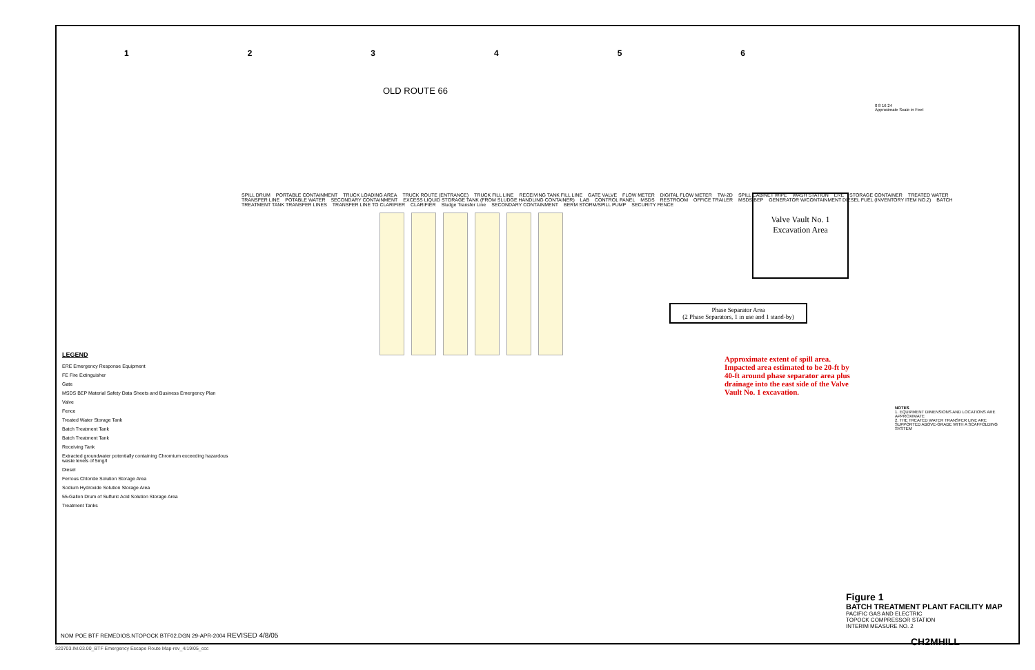123456
OLD ROUTE 66
LEGEND
ERE Emergency Response Equipment
FE Fire Extinguisher
Gate
MSDS BEP Material Safety Data Sheets and Business Emergency Plan
Valve
Fence
Treated Water Storage Tank
Batch Treatment Tank
Batch Treatment Tank
Receiving Tank
Extracted groundwater potentially containing Chromium exceeding hazardous waste levels of 5mg/l
Diesel
Ferrous Chloride Solution Storage Area
Sodium Hydroxide Solution Storage Area
55-Gallon Drum of Sulfuric Acid Solution Storage Area
Treatment Tanks
SPILL DRUM PORTABLE CONTAINMENT TRUCK LOADING AREA TRUCK ROUTE (ENTRANCE) TRUCK FILL LINE RECEIVING TANK FILL LINE GATE VALVE FLOW METER DIGITAL FLOW METER TW-2D SPILL CABINET WIPE WASH STATION ERE STORAGE CONTAINER TREATED WATER TRANSFER LINE POTABLE WATER SECONDARY CONTAINMENT EXCESS LIQUID STORAGE TANK (FROM SLUDGE HANDLING CONTAINER) LAB CONTROL PANEL MSDS RESTROOM OFFICE TRAILER MSDS BEP GENERATOR W/CONTAINMENT DIESEL FUEL (INVENTORY ITEM NO.2) BATCH TREATMENT TANK TRANSFER LINES TRANSFER LINE TO CLARIFIER CLARIFIER Sludge Transfer Line SECONDARY CONTAINMENT BERM STORM/SPILL PUMP SECURITY FENCE
Valve Vault No. 1
Excavation Area
Phase Separator Area
(2 Phase Separators, 1 in use and 1 stand-by)
Approximate extent of spill area. Impacted area estimated to be 20-ft by 40-ft around phase separator area plus drainage into the east side of the Valve Vault No. 1 excavation.
0 8 16 24
Approximate Scale in Feet
NOTES
1. EQUIPMENT DIMENSIONS AND LOCATIONS ARE APPROXIMATE
2. THE TREATED WATER TRANSFER LINE ARE SUPPORTED ABOVE-GRADE WITH A SCAFFOLDING SYSTEM
Figure 1
BATCH TREATMENT PLANT FACILITY MAP
PACIFIC GAS AND ELECTRIC
TOPOCK COMPRESSOR STATION
INTERIM MEASURE NO. 2
CH2MHILL
NOM POE BTF REMEDIOS.NTOPOCK BTF02.DGN 29-APR-2004 REVISED 4/8/05
320703.IM.03.00_BTF Emergency Escape Route Map-rev_4/19/05_ccc